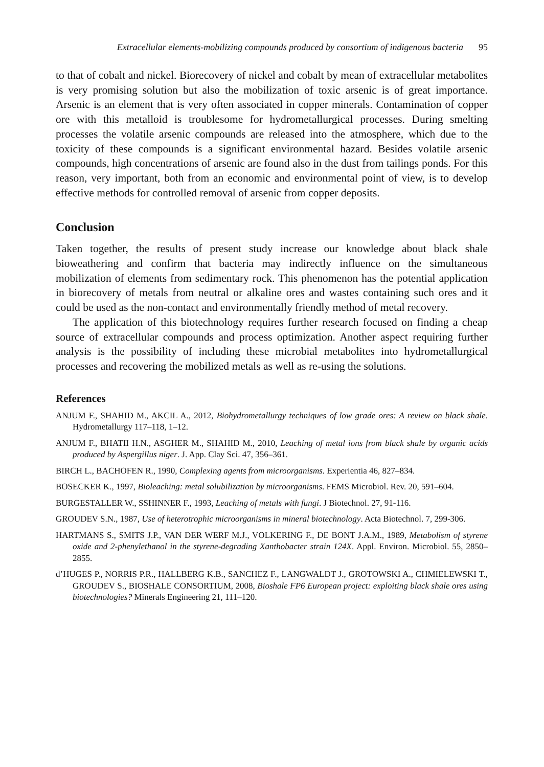Extracellular elements-mobilizing compounds produced by consortium of indigenous bacteria 95
to that of cobalt and nickel. Biorecovery of nickel and cobalt by mean of extracellular metabolites is very promising solution but also the mobilization of toxic arsenic is of great importance. Arsenic is an element that is very often associated in copper minerals. Contamination of copper ore with this metalloid is troublesome for hydrometallurgical processes. During smelting processes the volatile arsenic compounds are released into the atmosphere, which due to the toxicity of these compounds is a significant environmental hazard. Besides volatile arsenic compounds, high concentrations of arsenic are found also in the dust from tailings ponds. For this reason, very important, both from an economic and environmental point of view, is to develop effective methods for controlled removal of arsenic from copper deposits.
Conclusion
Taken together, the results of present study increase our knowledge about black shale bioweathering and confirm that bacteria may indirectly influence on the simultaneous mobilization of elements from sedimentary rock. This phenomenon has the potential application in biorecovery of metals from neutral or alkaline ores and wastes containing such ores and it could be used as the non-contact and environmentally friendly method of metal recovery.
The application of this biotechnology requires further research focused on finding a cheap source of extracellular compounds and process optimization. Another aspect requiring further analysis is the possibility of including these microbial metabolites into hydrometallurgical processes and recovering the mobilized metals as well as re-using the solutions.
References
ANJUM F., SHAHID M., AKCIL A., 2012, Biohydrometallurgy techniques of low grade ores: A review on black shale. Hydrometallurgy 117–118, 1–12.
ANJUM F., BHATII H.N., ASGHER M., SHAHID M., 2010, Leaching of metal ions from black shale by organic acids produced by Aspergillus niger. J. App. Clay Sci. 47, 356–361.
BIRCH L., BACHOFEN R., 1990, Complexing agents from microorganisms. Experientia 46, 827–834.
BOSECKER K., 1997, Bioleaching: metal solubilization by microorganisms. FEMS Microbiol. Rev. 20, 591–604.
BURGESTALLER W., SSHINNER F., 1993, Leaching of metals with fungi. J Biotechnol. 27, 91-116.
GROUDEV S.N., 1987, Use of heterotrophic microorganisms in mineral biotechnology. Acta Biotechnol. 7, 299-306.
HARTMANS S., SMITS J.P., VAN DER WERF M.J., VOLKERING F., DE BONT J.A.M., 1989, Metabolism of styrene oxide and 2-phenylethanol in the styrene-degrading Xanthobacter strain 124X. Appl. Environ. Microbiol. 55, 2850–2855.
d’HUGES P., NORRIS P.R., HALLBERG K.B., SANCHEZ F., LANGWALDT J., GROTOWSKI A., CHMIELEWSKI T., GROUDEV S., BIOSHALE CONSORTIUM, 2008, Bioshale FP6 European project: exploiting black shale ores using biotechnologies? Minerals Engineering 21, 111–120.